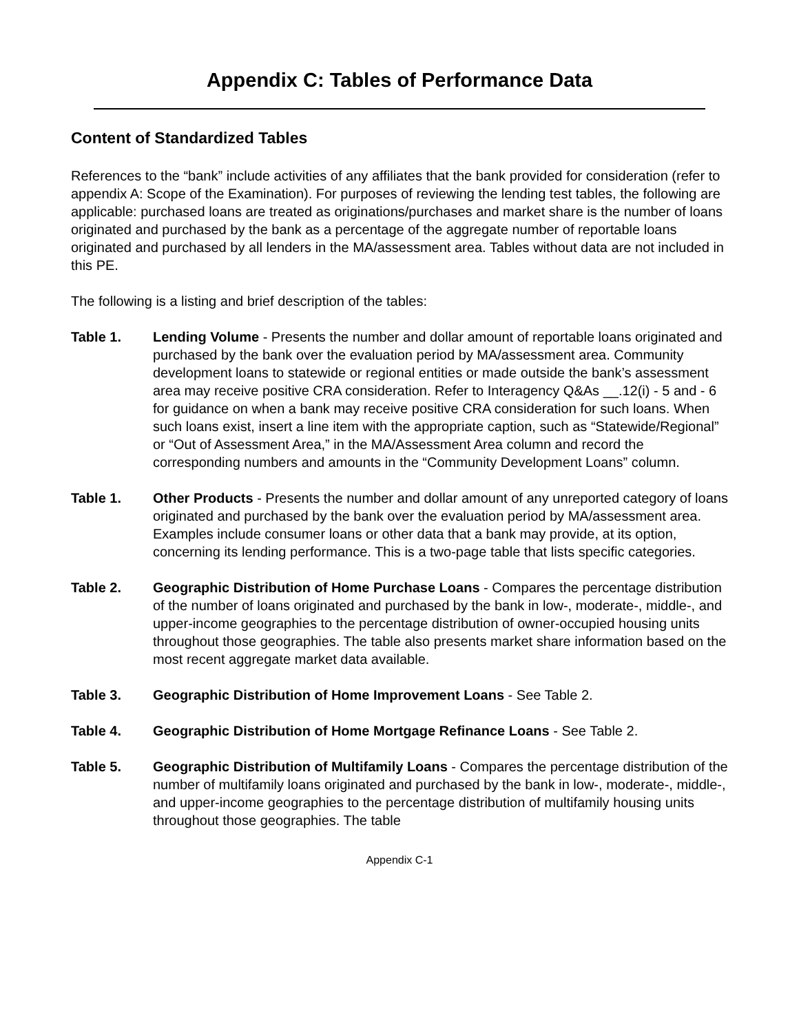Appendix C: Tables of Performance Data
Content of Standardized Tables
References to the “bank” include activities of any affiliates that the bank provided for consideration (refer to appendix A: Scope of the Examination). For purposes of reviewing the lending test tables, the following are applicable: purchased loans are treated as originations/purchases and market share is the number of loans originated and purchased by the bank as a percentage of the aggregate number of reportable loans originated and purchased by all lenders in the MA/assessment area. Tables without data are not included in this PE.
The following is a listing and brief description of the tables:
Table 1. Lending Volume - Presents the number and dollar amount of reportable loans originated and purchased by the bank over the evaluation period by MA/assessment area. Community development loans to statewide or regional entities or made outside the bank’s assessment area may receive positive CRA consideration. Refer to Interagency Q&As __.12(i) - 5 and - 6 for guidance on when a bank may receive positive CRA consideration for such loans. When such loans exist, insert a line item with the appropriate caption, such as “Statewide/Regional” or “Out of Assessment Area,” in the MA/Assessment Area column and record the corresponding numbers and amounts in the “Community Development Loans” column.
Table 1. Other Products - Presents the number and dollar amount of any unreported category of loans originated and purchased by the bank over the evaluation period by MA/assessment area. Examples include consumer loans or other data that a bank may provide, at its option, concerning its lending performance. This is a two-page table that lists specific categories.
Table 2. Geographic Distribution of Home Purchase Loans - Compares the percentage distribution of the number of loans originated and purchased by the bank in low-, moderate-, middle-, and upper-income geographies to the percentage distribution of owner-occupied housing units throughout those geographies. The table also presents market share information based on the most recent aggregate market data available.
Table 3. Geographic Distribution of Home Improvement Loans - See Table 2.
Table 4. Geographic Distribution of Home Mortgage Refinance Loans - See Table 2.
Table 5. Geographic Distribution of Multifamily Loans - Compares the percentage distribution of the number of multifamily loans originated and purchased by the bank in low-, moderate-, middle-, and upper-income geographies to the percentage distribution of multifamily housing units throughout those geographies. The table
Appendix C-1